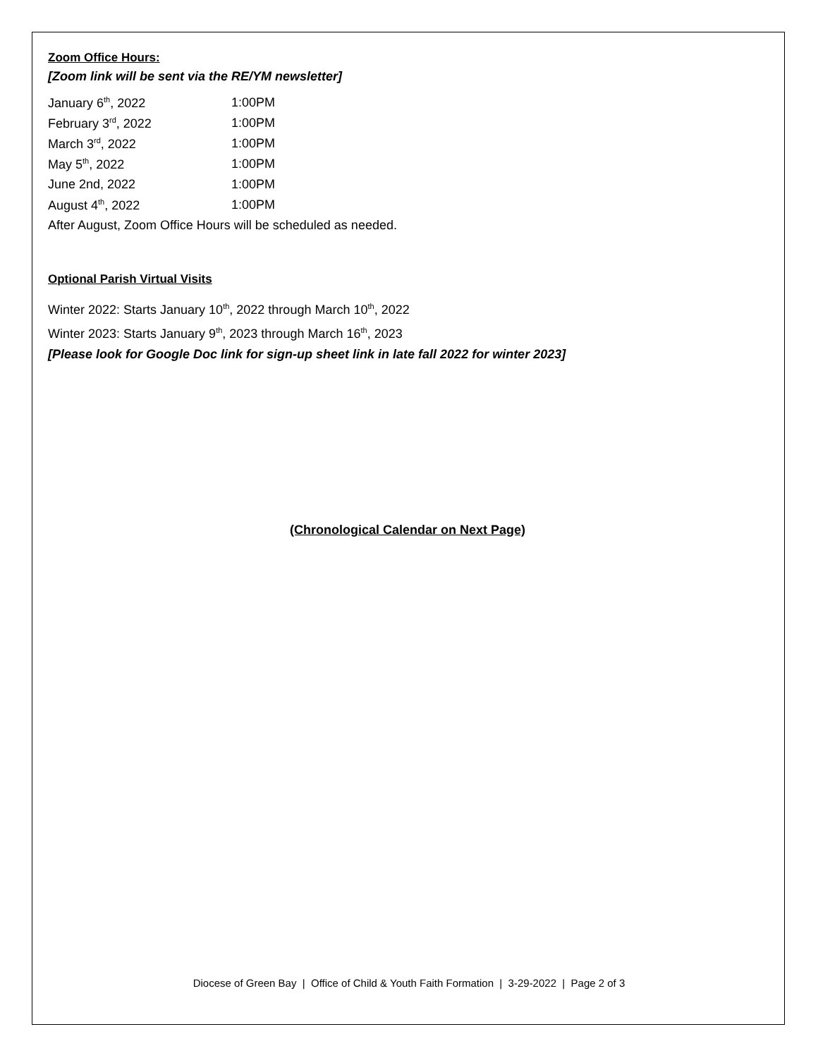Zoom Office Hours:
[Zoom link will be sent via the RE/YM newsletter]
| January 6<sup>th</sup>, 2022 | 1:00PM |
| February 3<sup>rd</sup>, 2022 | 1:00PM |
| March 3<sup>rd</sup>, 2022 | 1:00PM |
| May 5<sup>th</sup>, 2022 | 1:00PM |
| June 2nd, 2022 | 1:00PM |
| August 4<sup>th</sup>, 2022 | 1:00PM |
After August, Zoom Office Hours will be scheduled as needed.
Optional Parish Virtual Visits
Winter 2022: Starts January 10<sup>th</sup>, 2022 through March 10<sup>th</sup>, 2022
Winter 2023: Starts January 9<sup>th</sup>, 2023 through March 16<sup>th</sup>, 2023
[Please look for Google Doc link for sign-up sheet link in late fall 2022 for winter 2023]
(Chronological Calendar on Next Page)
Diocese of Green Bay | Office of Child & Youth Faith Formation | 3-29-2022 | Page 2 of 3